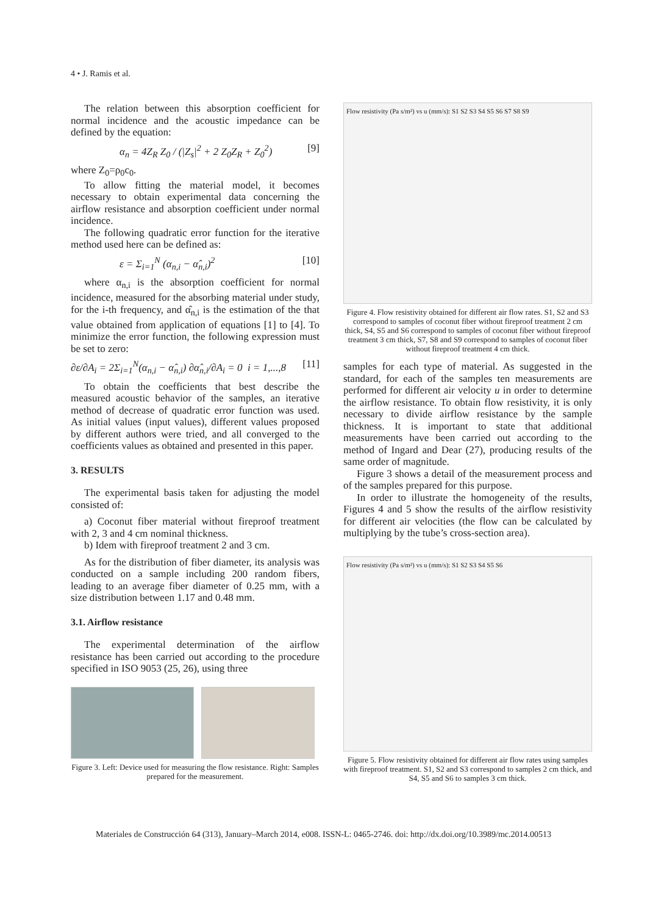4 • J. Ramis et al.
The relation between this absorption coefficient for normal incidence and the acoustic impedance can be defined by the equation:
α<sub>n</sub> = 4Z<sub>R</sub> Z<sub>0</sub> / (|Z<sub>s</sub>|<sup>2</sup> + 2 Z<sub>0</sub>Z<sub>R</sub> + Z<sub>0</sub><sup>2</sup>) [9]
where Z<sub>0</sub>=ρ<sub>0</sub>c<sub>0</sub>.
To allow fitting the material model, it becomes necessary to obtain experimental data concerning the airflow resistance and absorption coefficient under normal incidence.
The following quadratic error function for the iterative method used here can be defined as:
ε = Σ<sub>i=1</sub><sup>N</sup> (α<sub>n,i</sub> − α̂<sub>n,i</sub>)<sup>2</sup> [10]
where α<sub>n,i</sub> is the absorption coefficient for normal incidence, measured for the absorbing material under study, for the i-th frequency, and α̂<sub>n,i</sub> is the estimation of the that value obtained from application of equations [1] to [4]. To minimize the error function, the following expression must be set to zero:
∂ε/∂A<sub>i</sub> = 2Σ<sub>i=1</sub><sup>N</sup>(α<sub>n,i</sub> − α̂<sub>n,i</sub>) ∂α̂<sub>n,i</sub>/∂A<sub>i</sub> = 0 i = 1,...,8 [11]
To obtain the coefficients that best describe the measured acoustic behavior of the samples, an iterative method of decrease of quadratic error function was used. As initial values (input values), different values proposed by different authors were tried, and all converged to the coefficients values as obtained and presented in this paper.
3. RESULTS
The experimental basis taken for adjusting the model consisted of:
a) Coconut fiber material without fireproof treatment with 2, 3 and 4 cm nominal thickness.
b) Idem with fireproof treatment 2 and 3 cm.
As for the distribution of fiber diameter, its analysis was conducted on a sample including 200 random fibers, leading to an average fiber diameter of 0.25 mm, with a size distribution between 1.17 and 0.48 mm.
3.1. Airflow resistance
The experimental determination of the airflow resistance has been carried out according to the procedure specified in ISO 9053 (25, 26), using three
Figure 3. Left: Device used for measuring the flow resistance. Right: Samples prepared for the measurement.
Flow resistivity (Pa s/m²) vs u (mm/s): S1 S2 S3 S4 S5 S6 S7 S8 S9
Figure 4. Flow resistivity obtained for different air flow rates. S1, S2 and S3 correspond to samples of coconut fiber without fireproof treatment 2 cm thick, S4, S5 and S6 correspond to samples of coconut fiber without fireproof treatment 3 cm thick, S7, S8 and S9 correspond to samples of coconut fiber without fireproof treatment 4 cm thick.
samples for each type of material. As suggested in the standard, for each of the samples ten measurements are performed for different air velocity u in order to determine the airflow resistance. To obtain flow resistivity, it is only necessary to divide airflow resistance by the sample thickness. It is important to state that additional measurements have been carried out according to the method of Ingard and Dear (27), producing results of the same order of magnitude.
Figure 3 shows a detail of the measurement process and of the samples prepared for this purpose.
In order to illustrate the homogeneity of the results, Figures 4 and 5 show the results of the airflow resistivity for different air velocities (the flow can be calculated by multiplying by the tube’s cross-section area).
Flow resistivity (Pa s/m²) vs u (mm/s): S1 S2 S3 S4 S5 S6
Figure 5. Flow resistivity obtained for different air flow rates using samples with fireproof treatment. S1, S2 and S3 correspond to samples 2 cm thick, and S4, S5 and S6 to samples 3 cm thick.
Materiales de Construcción 64 (313), January–March 2014, e008. ISSN-L: 0465-2746. doi: http://dx.doi.org/10.3989/mc.2014.00513